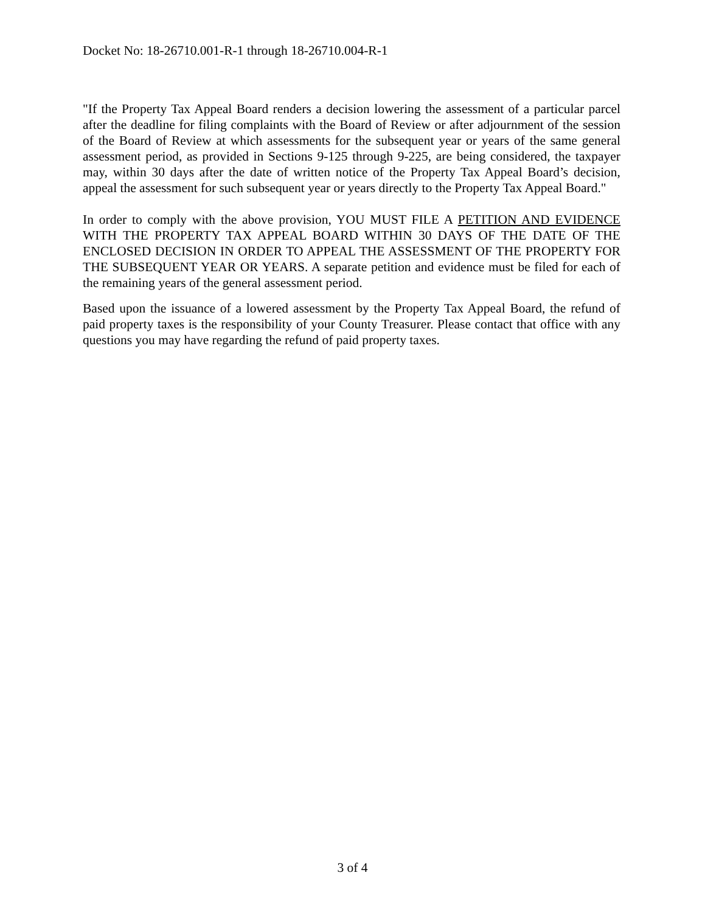Docket No: 18-26710.001-R-1 through 18-26710.004-R-1
"If the Property Tax Appeal Board renders a decision lowering the assessment of a particular parcel after the deadline for filing complaints with the Board of Review or after adjournment of the session of the Board of Review at which assessments for the subsequent year or years of the same general assessment period, as provided in Sections 9-125 through 9-225, are being considered, the taxpayer may, within 30 days after the date of written notice of the Property Tax Appeal Board’s decision, appeal the assessment for such subsequent year or years directly to the Property Tax Appeal Board."
In order to comply with the above provision, YOU MUST FILE A PETITION AND EVIDENCE WITH THE PROPERTY TAX APPEAL BOARD WITHIN 30 DAYS OF THE DATE OF THE ENCLOSED DECISION IN ORDER TO APPEAL THE ASSESSMENT OF THE PROPERTY FOR THE SUBSEQUENT YEAR OR YEARS. A separate petition and evidence must be filed for each of the remaining years of the general assessment period.
Based upon the issuance of a lowered assessment by the Property Tax Appeal Board, the refund of paid property taxes is the responsibility of your County Treasurer. Please contact that office with any questions you may have regarding the refund of paid property taxes.
3 of 4